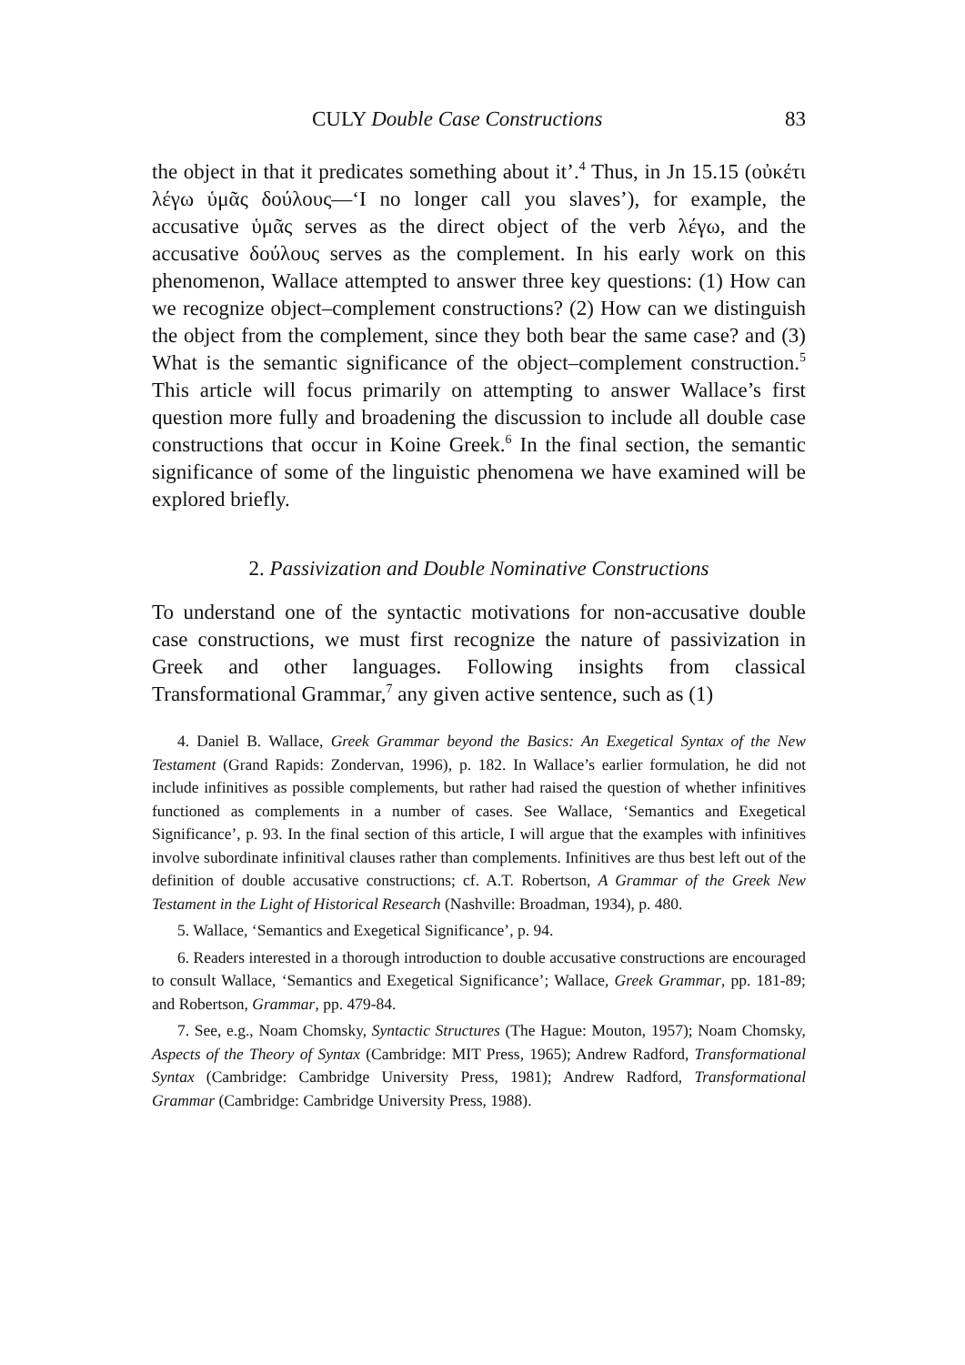CULY Double Case Constructions 83
the object in that it predicates something about it’.<sup>4</sup> Thus, in Jn 15.15 (οὐκέτι λέγω ὑμᾶς δούλους—‘I no longer call you slaves’), for example, the accusative ὑμᾶς serves as the direct object of the verb λέγω, and the accusative δούλους serves as the complement. In his early work on this phenomenon, Wallace attempted to answer three key questions: (1) How can we recognize object–complement constructions? (2) How can we distinguish the object from the complement, since they both bear the same case? and (3) What is the semantic significance of the object–complement construction.<sup>5</sup> This article will focus primarily on attempting to answer Wallace’s first question more fully and broadening the discussion to include all double case constructions that occur in Koine Greek.<sup>6</sup> In the final section, the semantic significance of some of the linguistic phenomena we have examined will be explored briefly.
2. Passivization and Double Nominative Constructions
To understand one of the syntactic motivations for non-accusative double case constructions, we must first recognize the nature of passivization in Greek and other languages. Following insights from classical Transformational Grammar,<sup>7</sup> any given active sentence, such as (1)
4. Daniel B. Wallace, Greek Grammar beyond the Basics: An Exegetical Syntax of the New Testament (Grand Rapids: Zondervan, 1996), p. 182. In Wallace’s earlier formulation, he did not include infinitives as possible complements, but rather had raised the question of whether infinitives functioned as complements in a number of cases. See Wallace, ‘Semantics and Exegetical Significance’, p. 93. In the final section of this article, I will argue that the examples with infinitives involve subordinate infinitival clauses rather than complements. Infinitives are thus best left out of the definition of double accusative constructions; cf. A.T. Robertson, A Grammar of the Greek New Testament in the Light of Historical Research (Nashville: Broadman, 1934), p. 480.
5. Wallace, ‘Semantics and Exegetical Significance’, p. 94.
6. Readers interested in a thorough introduction to double accusative constructions are encouraged to consult Wallace, ‘Semantics and Exegetical Significance’; Wallace, Greek Grammar, pp. 181-89; and Robertson, Grammar, pp. 479-84.
7. See, e.g., Noam Chomsky, Syntactic Structures (The Hague: Mouton, 1957); Noam Chomsky, Aspects of the Theory of Syntax (Cambridge: MIT Press, 1965); Andrew Radford, Transformational Syntax (Cambridge: Cambridge University Press, 1981); Andrew Radford, Transformational Grammar (Cambridge: Cambridge University Press, 1988).